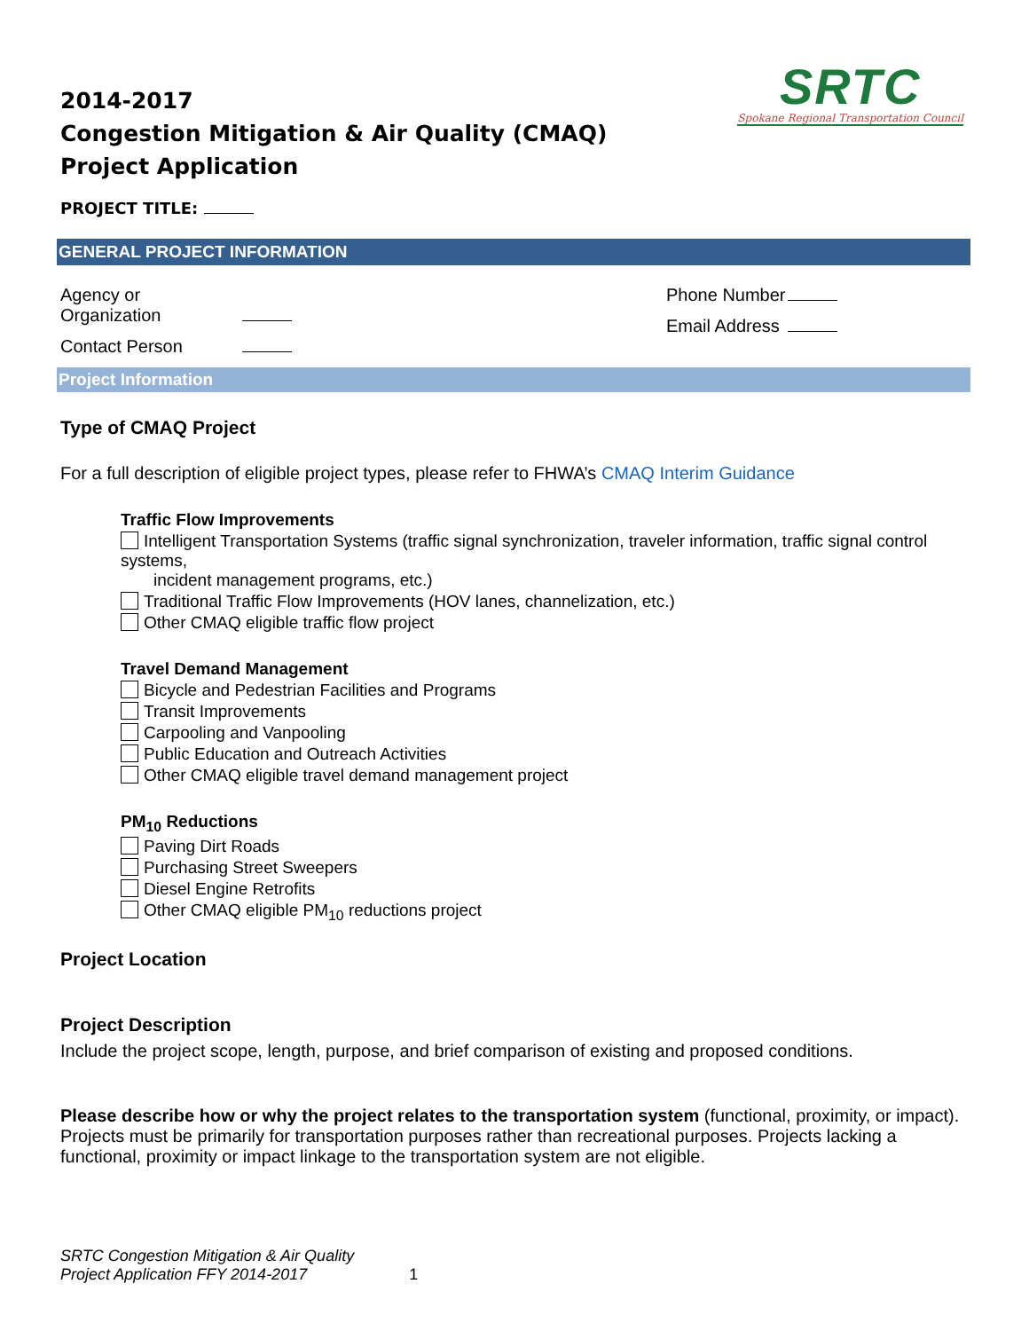2014-2017
Congestion Mitigation & Air Quality (CMAQ) Project Application
SRTC
Spokane Regional Transportation Council
PROJECT TITLE:
GENERAL PROJECT INFORMATION
Agency or Organization
Contact Person
Phone Number
Email Address
Project Information
Type of CMAQ Project
For a full description of eligible project types, please refer to FHWA’s CMAQ Interim Guidance
Traffic Flow Improvements
Intelligent Transportation Systems (traffic signal synchronization, traveler information, traffic signal control systems,
incident management programs, etc.)
Traditional Traffic Flow Improvements (HOV lanes, channelization, etc.)
Other CMAQ eligible traffic flow project
Travel Demand Management
Bicycle and Pedestrian Facilities and Programs
Transit Improvements
Carpooling and Vanpooling
Public Education and Outreach Activities
Other CMAQ eligible travel demand management project
PM<sub>10</sub> Reductions
Paving Dirt Roads
Purchasing Street Sweepers
Diesel Engine Retrofits
Other CMAQ eligible PM<sub>10</sub> reductions project
Project Location
Project Description
Include the project scope, length, purpose, and brief comparison of existing and proposed conditions.
Please describe how or why the project relates to the transportation system (functional, proximity, or impact). Projects must be primarily for transportation purposes rather than recreational purposes. Projects lacking a functional, proximity or impact linkage to the transportation system are not eligible.
SRTC Congestion Mitigation & Air Quality
Project Application FFY 2014-2017 1